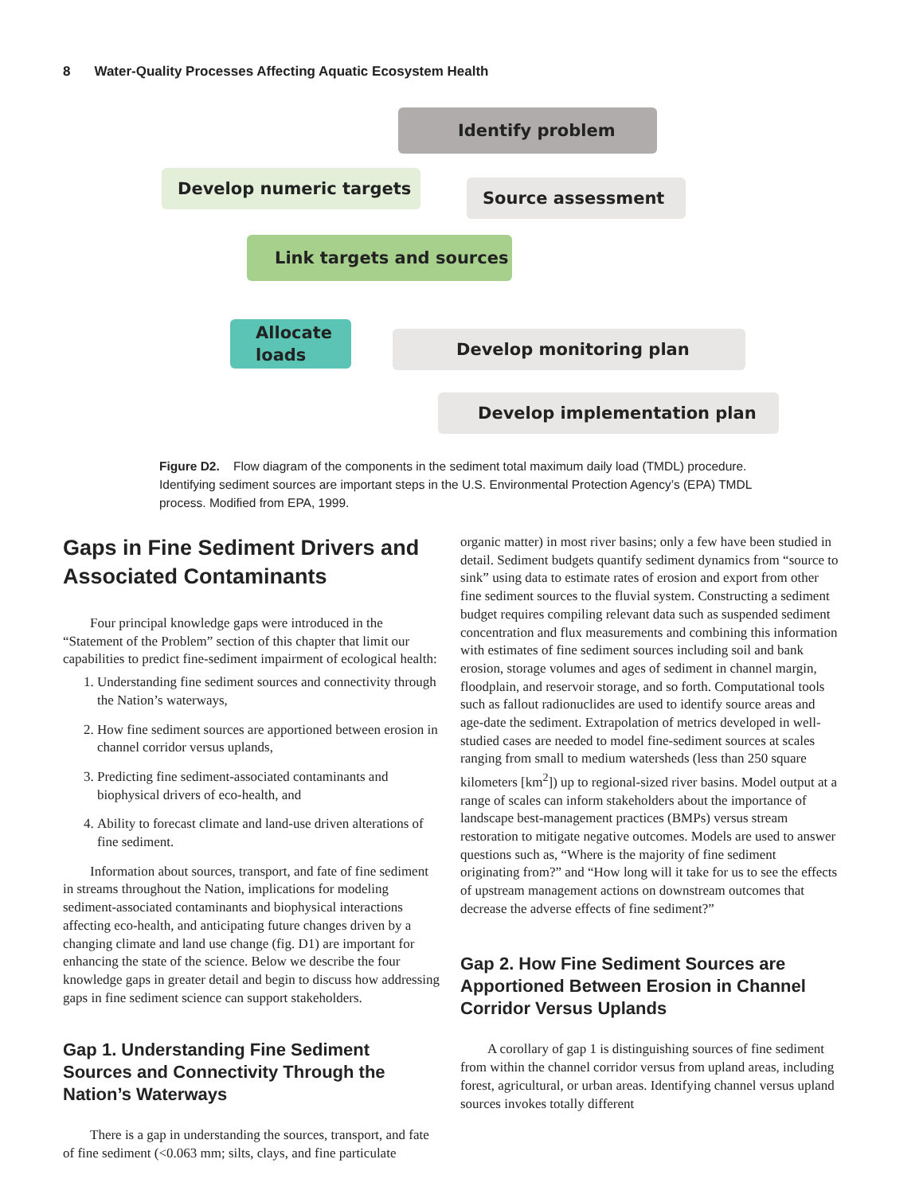8 Water-Quality Processes Affecting Aquatic Ecosystem Health
Identify problem
Develop numeric targets Source assessment
Link targets and sources
Allocate
loads
Develop monitoring plan
Develop implementation plan
Figure D2. Flow diagram of the components in the sediment total maximum daily load (TMDL) procedure. Identifying sediment sources are important steps in the U.S. Environmental Protection Agency’s (EPA) TMDL process. Modified from EPA, 1999.
Gaps in Fine Sediment Drivers and Associated Contaminants
Four principal knowledge gaps were introduced in the “Statement of the Problem” section of this chapter that limit our capabilities to predict fine-sediment impairment of ecological health:
1. Understanding fine sediment sources and connectivity through the Nation’s waterways,
2. How fine sediment sources are apportioned between erosion in channel corridor versus uplands,
3. Predicting fine sediment-associated contaminants and biophysical drivers of eco-health, and
4. Ability to forecast climate and land-use driven alterations of fine sediment.
Information about sources, transport, and fate of fine sediment in streams throughout the Nation, implications for modeling sediment-associated contaminants and biophysical interactions affecting eco-health, and anticipating future changes driven by a changing climate and land use change (fig. D1) are important for enhancing the state of the science. Below we describe the four knowledge gaps in greater detail and begin to discuss how addressing gaps in fine sediment science can support stakeholders.
Gap 1. Understanding Fine Sediment Sources and Connectivity Through the Nation’s Waterways
There is a gap in understanding the sources, transport, and fate of fine sediment (<0.063 mm; silts, clays, and fine particulate
organic matter) in most river basins; only a few have been studied in detail. Sediment budgets quantify sediment dynamics from “source to sink” using data to estimate rates of erosion and export from other fine sediment sources to the fluvial system. Constructing a sediment budget requires compiling relevant data such as suspended sediment concentration and flux measurements and combining this information with estimates of fine sediment sources including soil and bank erosion, storage volumes and ages of sediment in channel margin, floodplain, and reservoir storage, and so forth. Computational tools such as fallout radionuclides are used to identify source areas and age-date the sediment. Extrapolation of metrics developed in well-studied cases are needed to model fine-sediment sources at scales ranging from small to medium watersheds (less than 250 square kilometers [km<sup>2</sup>]) up to regional-sized river basins. Model output at a range of scales can inform stakeholders about the importance of landscape best-management practices (BMPs) versus stream restoration to mitigate negative outcomes. Models are used to answer questions such as, “Where is the majority of fine sediment originating from?” and “How long will it take for us to see the effects of upstream management actions on downstream outcomes that decrease the adverse effects of fine sediment?”
Gap 2. How Fine Sediment Sources are Apportioned Between Erosion in Channel Corridor Versus Uplands
A corollary of gap 1 is distinguishing sources of fine sediment from within the channel corridor versus from upland areas, including forest, agricultural, or urban areas. Identifying channel versus upland sources invokes totally different